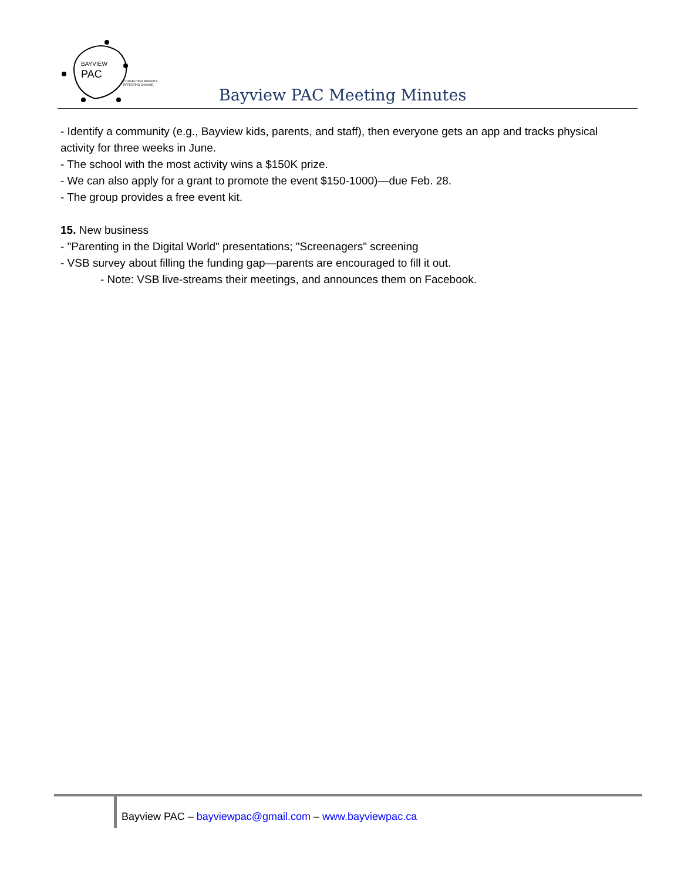BAYVIEW
PAC
CONNECTING PARENTS
EFFECTING CHANGE.
Bayview PAC Meeting Minutes
- Identify a community (e.g., Bayview kids, parents, and staff), then everyone gets an app and tracks physical activity for three weeks in June.
- The school with the most activity wins a $150K prize.
- We can also apply for a grant to promote the event $150-1000)—due Feb. 28.
- The group provides a free event kit.
15. New business
- "Parenting in the Digital World" presentations; "Screenagers" screening
- VSB survey about filling the funding gap—parents are encouraged to fill it out.
- Note: VSB live-streams their meetings, and announces them on Facebook.
Bayview PAC – bayviewpac@gmail.com – www.bayviewpac.ca